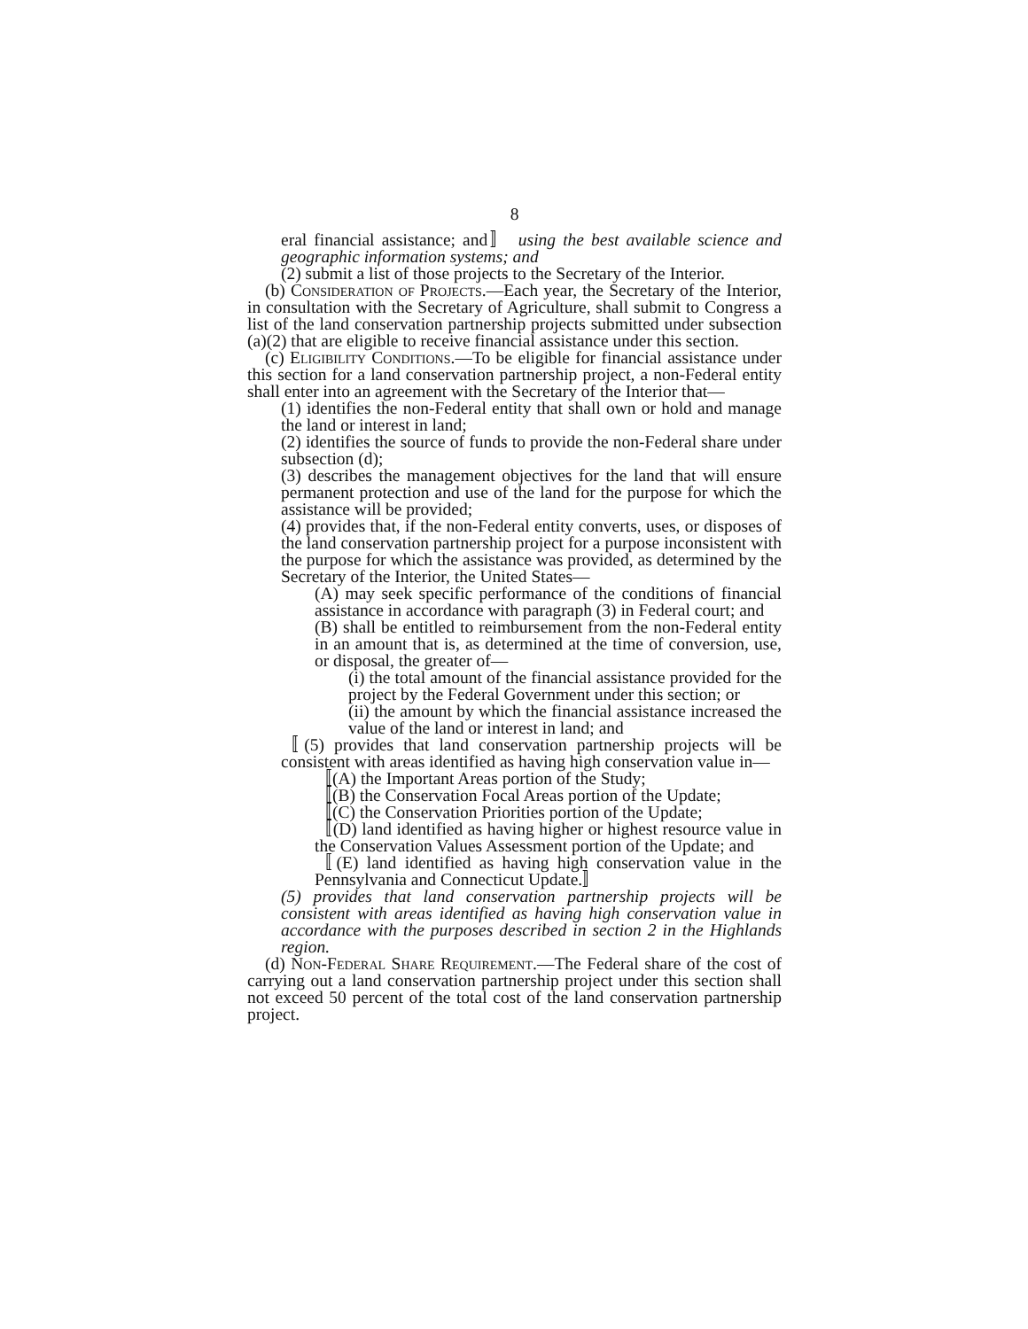8
eral financial assistance; and〛 using the best available science and geographic information systems; and
(2) submit a list of those projects to the Secretary of the Interior.
(b) Consideration of Projects.—Each year, the Secretary of the Interior, in consultation with the Secretary of Agriculture, shall submit to Congress a list of the land conservation partnership projects submitted under subsection (a)(2) that are eligible to receive financial assistance under this section.
(c) Eligibility Conditions.—To be eligible for financial assistance under this section for a land conservation partnership project, a non-Federal entity shall enter into an agreement with the Secretary of the Interior that—
(1) identifies the non-Federal entity that shall own or hold and manage the land or interest in land;
(2) identifies the source of funds to provide the non-Federal share under subsection (d);
(3) describes the management objectives for the land that will ensure permanent protection and use of the land for the purpose for which the assistance will be provided;
(4) provides that, if the non-Federal entity converts, uses, or disposes of the land conservation partnership project for a purpose inconsistent with the purpose for which the assistance was provided, as determined by the Secretary of the Interior, the United States—
(A) may seek specific performance of the conditions of financial assistance in accordance with paragraph (3) in Federal court; and
(B) shall be entitled to reimbursement from the non-Federal entity in an amount that is, as determined at the time of conversion, use, or disposal, the greater of—
(i) the total amount of the financial assistance provided for the project by the Federal Government under this section; or
(ii) the amount by which the financial assistance increased the value of the land or interest in land; and
〚(5) provides that land conservation partnership projects will be consistent with areas identified as having high conservation value in—
〚(A) the Important Areas portion of the Study;
〚(B) the Conservation Focal Areas portion of the Update;
〚(C) the Conservation Priorities portion of the Update;
〚(D) land identified as having higher or highest resource value in the Conservation Values Assessment portion of the Update; and
〚(E) land identified as having high conservation value in the Pennsylvania and Connecticut Update.〛
(5) provides that land conservation partnership projects will be consistent with areas identified as having high conservation value in accordance with the purposes described in section 2 in the Highlands region.
(d) Non-Federal Share Requirement.—The Federal share of the cost of carrying out a land conservation partnership project under this section shall not exceed 50 percent of the total cost of the land conservation partnership project.